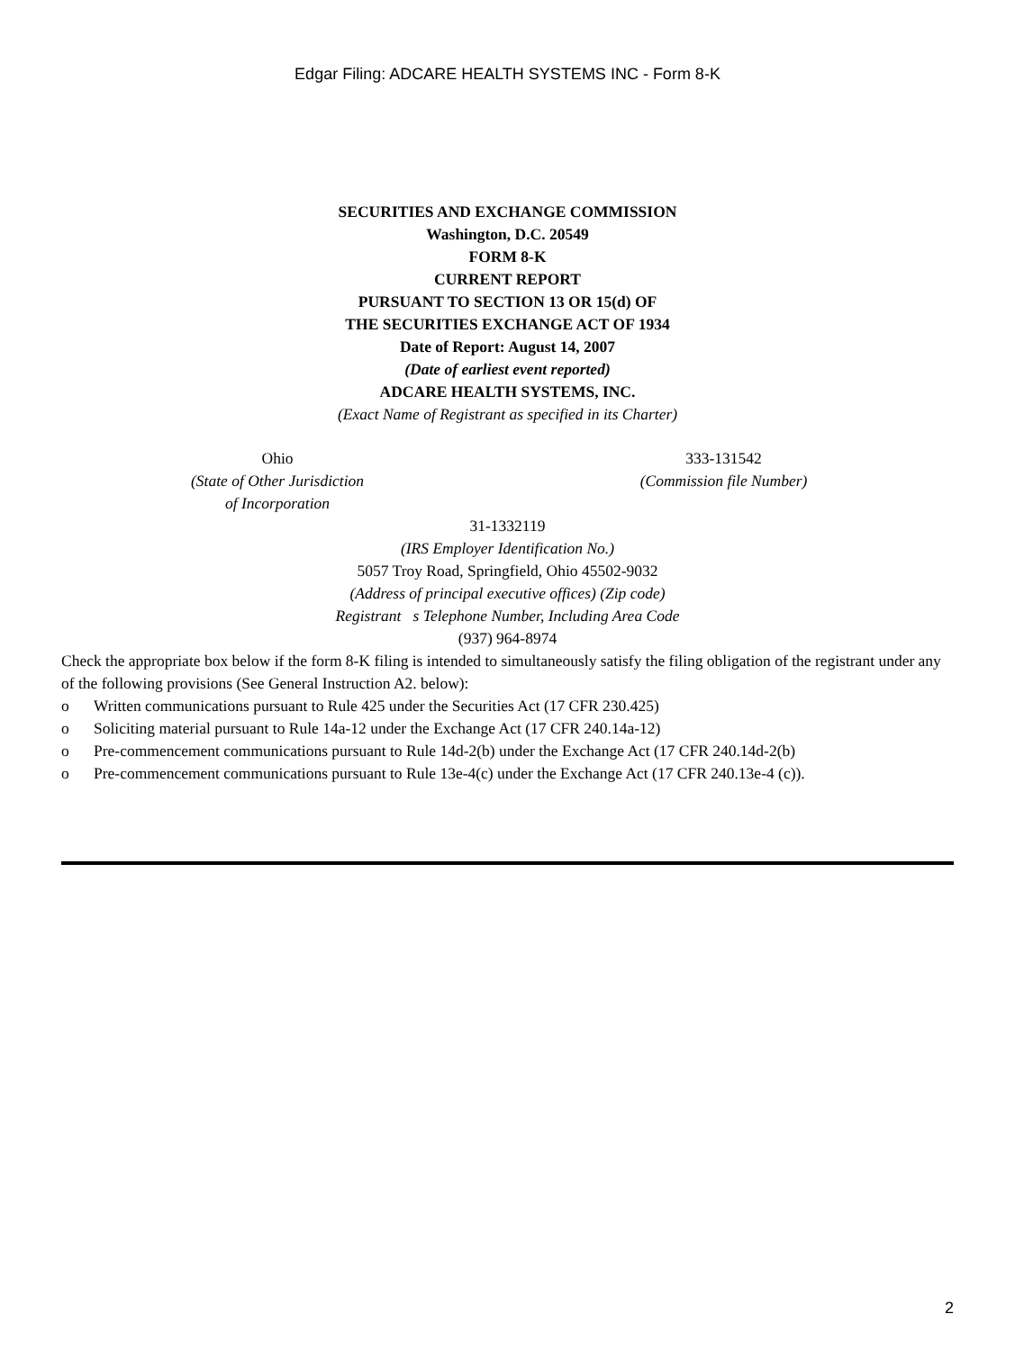Edgar Filing: ADCARE HEALTH SYSTEMS INC - Form 8-K
SECURITIES AND EXCHANGE COMMISSION
Washington, D.C. 20549
FORM 8-K
CURRENT REPORT
PURSUANT TO SECTION 13 OR 15(d) OF
THE SECURITIES EXCHANGE ACT OF 1934
Date of Report: August 14, 2007
(Date of earliest event reported)
ADCARE HEALTH SYSTEMS, INC.
(Exact Name of Registrant as specified in its Charter)
Ohio
(State of Other Jurisdiction
of Incorporation
333-131542
(Commission file Number)
31-1332119
(IRS Employer Identification No.)
5057 Troy Road, Springfield, Ohio 45502-9032
(Address of principal executive offices) (Zip code)
Registrant s Telephone Number, Including Area Code
(937) 964-8974
Check the appropriate box below if the form 8-K filing is intended to simultaneously satisfy the filing obligation of the registrant under any of the following provisions (See General Instruction A2. below):
o Written communications pursuant to Rule 425 under the Securities Act (17 CFR 230.425)
o Soliciting material pursuant to Rule 14a-12 under the Exchange Act (17 CFR 240.14a-12)
o Pre-commencement communications pursuant to Rule 14d-2(b) under the Exchange Act (17 CFR 240.14d-2(b)
o Pre-commencement communications pursuant to Rule 13e-4(c) under the Exchange Act (17 CFR 240.13e-4 (c)).
2